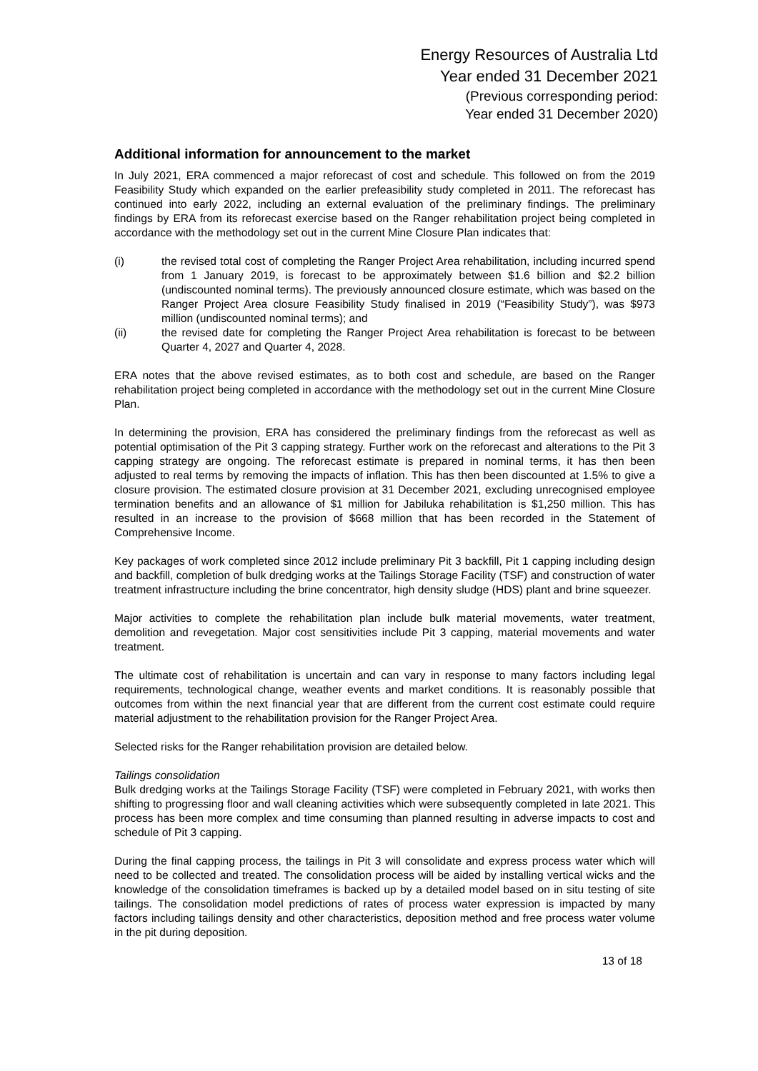Energy Resources of Australia Ltd
Year ended 31 December 2021
(Previous corresponding period:
Year ended 31 December 2020)
Additional information for announcement to the market
In July 2021, ERA commenced a major reforecast of cost and schedule. This followed on from the 2019 Feasibility Study which expanded on the earlier prefeasibility study completed in 2011. The reforecast has continued into early 2022, including an external evaluation of the preliminary findings. The preliminary findings by ERA from its reforecast exercise based on the Ranger rehabilitation project being completed in accordance with the methodology set out in the current Mine Closure Plan indicates that:
(i) the revised total cost of completing the Ranger Project Area rehabilitation, including incurred spend from 1 January 2019, is forecast to be approximately between $1.6 billion and $2.2 billion (undiscounted nominal terms). The previously announced closure estimate, which was based on the Ranger Project Area closure Feasibility Study finalised in 2019 (“Feasibility Study”), was $973 million (undiscounted nominal terms); and
(ii) the revised date for completing the Ranger Project Area rehabilitation is forecast to be between Quarter 4, 2027 and Quarter 4, 2028.
ERA notes that the above revised estimates, as to both cost and schedule, are based on the Ranger rehabilitation project being completed in accordance with the methodology set out in the current Mine Closure Plan.
In determining the provision, ERA has considered the preliminary findings from the reforecast as well as potential optimisation of the Pit 3 capping strategy. Further work on the reforecast and alterations to the Pit 3 capping strategy are ongoing. The reforecast estimate is prepared in nominal terms, it has then been adjusted to real terms by removing the impacts of inflation. This has then been discounted at 1.5% to give a closure provision. The estimated closure provision at 31 December 2021, excluding unrecognised employee termination benefits and an allowance of $1 million for Jabiluka rehabilitation is $1,250 million. This has resulted in an increase to the provision of $668 million that has been recorded in the Statement of Comprehensive Income.
Key packages of work completed since 2012 include preliminary Pit 3 backfill, Pit 1 capping including design and backfill, completion of bulk dredging works at the Tailings Storage Facility (TSF) and construction of water treatment infrastructure including the brine concentrator, high density sludge (HDS) plant and brine squeezer.
Major activities to complete the rehabilitation plan include bulk material movements, water treatment, demolition and revegetation. Major cost sensitivities include Pit 3 capping, material movements and water treatment.
The ultimate cost of rehabilitation is uncertain and can vary in response to many factors including legal requirements, technological change, weather events and market conditions. It is reasonably possible that outcomes from within the next financial year that are different from the current cost estimate could require material adjustment to the rehabilitation provision for the Ranger Project Area.
Selected risks for the Ranger rehabilitation provision are detailed below.
Tailings consolidation
Bulk dredging works at the Tailings Storage Facility (TSF) were completed in February 2021, with works then shifting to progressing floor and wall cleaning activities which were subsequently completed in late 2021. This process has been more complex and time consuming than planned resulting in adverse impacts to cost and schedule of Pit 3 capping.
During the final capping process, the tailings in Pit 3 will consolidate and express process water which will need to be collected and treated. The consolidation process will be aided by installing vertical wicks and the knowledge of the consolidation timeframes is backed up by a detailed model based on in situ testing of site tailings. The consolidation model predictions of rates of process water expression is impacted by many factors including tailings density and other characteristics, deposition method and free process water volume in the pit during deposition.
13 of 18